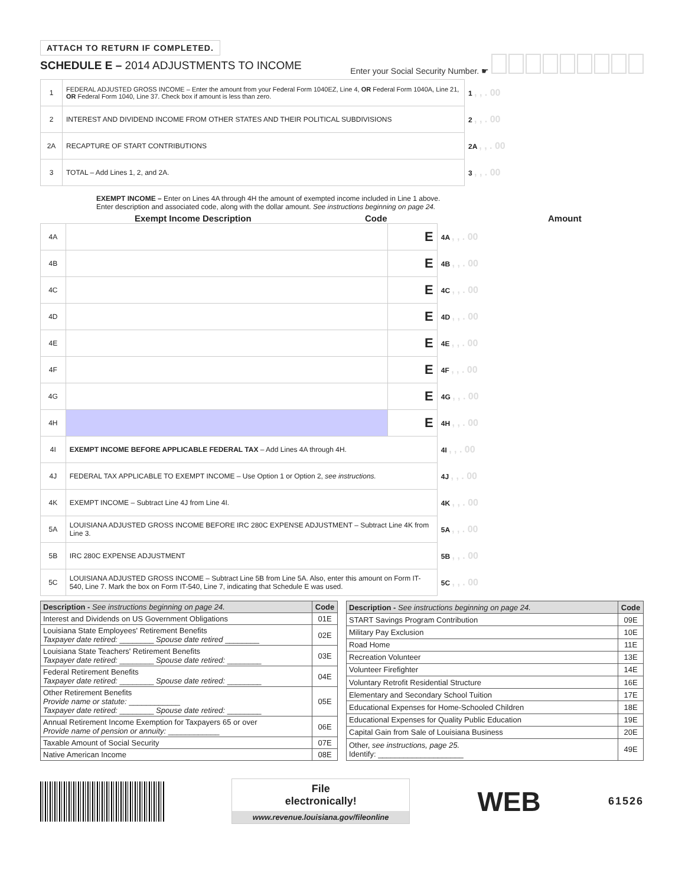ATTACH TO RETURN IF COMPLETED.
SCHEDULE E – 2014 ADJUSTMENTS TO INCOME
Enter your Social Security Number. ☛
| 1 | FEDERAL ADJUSTED GROSS INCOME – Enter the amount from your Federal Form 1040EZ, Line 4, OR Federal Form 1040A, Line 21, OR Federal Form 1040, Line 37. Check box if amount is less than zero. | 1 , , . 00 |
| 2 | INTEREST AND DIVIDEND INCOME FROM OTHER STATES AND THEIR POLITICAL SUBDIVISIONS | 2 , , . 00 |
| 2A | RECAPTURE OF START CONTRIBUTIONS | 2A , , . 00 |
| 3 | TOTAL – Add Lines 1, 2, and 2A. | 3 , , . 00 |
EXEMPT INCOME – Enter on Lines 4A through 4H the amount of exempted income included in Line 1 above.
Enter description and associated code, along with the dollar amount. See instructions beginning on page 24.
Exempt Income Description Code Amount
| 4A | | E | 4A , , . 00 |
| 4B | | E | 4B , , . 00 |
| 4C | | E | 4C , , . 00 |
| 4D | | E | 4D , , . 00 |
| 4E | | E | 4E , , . 00 |
| 4F | | E | 4F , , . 00 |
| 4G | | E | 4G , , . 00 |
| 4H | | E | 4H , , . 00 |
| 4I | EXEMPT INCOME BEFORE APPLICABLE FEDERAL TAX – Add Lines 4A through 4H. | | 4I , , . 00 |
| 4J | FEDERAL TAX APPLICABLE TO EXEMPT INCOME – Use Option 1 or Option 2, see instructions. | | 4J , , . 00 |
| 4K | EXEMPT INCOME – Subtract Line 4J from Line 4I. | | 4K , , . 00 |
| 5A | LOUISIANA ADJUSTED GROSS INCOME BEFORE IRC 280C EXPENSE ADJUSTMENT – Subtract Line 4K from Line 3. | | 5A , , . 00 |
| 5B | IRC 280C EXPENSE ADJUSTMENT | | 5B , , . 00 |
| 5C | LOUISIANA ADJUSTED GROSS INCOME – Subtract Line 5B from Line 5A. Also, enter this amount on Form IT-540, Line 7. Mark the box on Form IT-540, Line 7, indicating that Schedule E was used. | | 5C , , . 00 |
| Description - See instructions beginning on page 24. | Code |
| --- | --- |
| Interest and Dividends on US Government Obligations | 01E |
| Louisiana State Employees' Retirement Benefits Taxpayer date retired: ________ Spouse date retired ________ | 02E |
| Louisiana State Teachers' Retirement Benefits Taxpayer date retired: ________ Spouse date retired: ________ | 03E |
| Federal Retirement Benefits Taxpayer date retired: ________ Spouse date retired: ________ | 04E |
| Other Retirement Benefits Provide name or statute: ____________ Taxpayer date retired: ________ Spouse date retired: ________ | 05E |
| Annual Retirement Income Exemption for Taxpayers 65 or over Provide name of pension or annuity: ____________ | 06E |
| Taxable Amount of Social Security | 07E |
| Native American Income | 08E |
| Description - See instructions beginning on page 24. | Code |
| --- | --- |
| START Savings Program Contribution | 09E |
| Military Pay Exclusion | 10E |
| Road Home | 11E |
| Recreation Volunteer | 13E |
| Volunteer Firefighter | 14E |
| Voluntary Retrofit Residential Structure | 16E |
| Elementary and Secondary School Tuition | 17E |
| Educational Expenses for Home-Schooled Children | 18E |
| Educational Expenses for Quality Public Education | 19E |
| Capital Gain from Sale of Louisiana Business | 20E |
| Other, see instructions, page 25. Identify: ____________________ | 49E |
File
electronically!
www.revenue.louisiana.gov/fileonline
WEB
61526